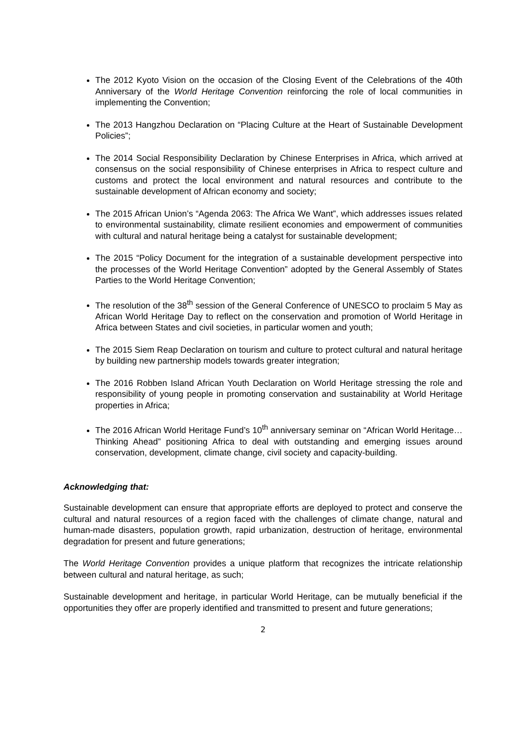The 2012 Kyoto Vision on the occasion of the Closing Event of the Celebrations of the 40th Anniversary of the World Heritage Convention reinforcing the role of local communities in implementing the Convention;
The 2013 Hangzhou Declaration on “Placing Culture at the Heart of Sustainable Development Policies”;
The 2014 Social Responsibility Declaration by Chinese Enterprises in Africa, which arrived at consensus on the social responsibility of Chinese enterprises in Africa to respect culture and customs and protect the local environment and natural resources and contribute to the sustainable development of African economy and society;
The 2015 African Union’s “Agenda 2063: The Africa We Want”, which addresses issues related to environmental sustainability, climate resilient economies and empowerment of communities with cultural and natural heritage being a catalyst for sustainable development;
The 2015 “Policy Document for the integration of a sustainable development perspective into the processes of the World Heritage Convention” adopted by the General Assembly of States Parties to the World Heritage Convention;
The resolution of the 38<sup>th</sup> session of the General Conference of UNESCO to proclaim 5 May as African World Heritage Day to reflect on the conservation and promotion of World Heritage in Africa between States and civil societies, in particular women and youth;
The 2015 Siem Reap Declaration on tourism and culture to protect cultural and natural heritage by building new partnership models towards greater integration;
The 2016 Robben Island African Youth Declaration on World Heritage stressing the role and responsibility of young people in promoting conservation and sustainability at World Heritage properties in Africa;
The 2016 African World Heritage Fund’s 10<sup>th</sup> anniversary seminar on “African World Heritage…Thinking Ahead” positioning Africa to deal with outstanding and emerging issues around conservation, development, climate change, civil society and capacity-building.
Acknowledging that:
Sustainable development can ensure that appropriate efforts are deployed to protect and conserve the cultural and natural resources of a region faced with the challenges of climate change, natural and human-made disasters, population growth, rapid urbanization, destruction of heritage, environmental degradation for present and future generations;
The World Heritage Convention provides a unique platform that recognizes the intricate relationship between cultural and natural heritage, as such;
Sustainable development and heritage, in particular World Heritage, can be mutually beneficial if the opportunities they offer are properly identified and transmitted to present and future generations;
2